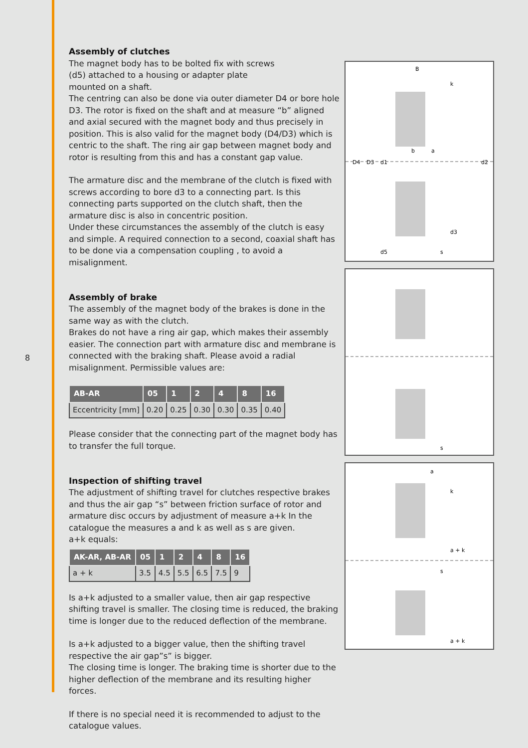8
Assembly of clutches
The magnet body has to be bolted fix with screws
(d5) attached to a housing or adapter plate
mounted on a shaft.
The centring can also be done via outer diameter D4 or bore hole D3. The rotor is fixed on the shaft and at measure “b” aligned and axial secured with the magnet body and thus precisely in position. This is also valid for the magnet body (D4/D3) which is centric to the shaft. The ring air gap between magnet body and rotor is resulting from this and has a constant gap value.
The armature disc and the membrane of the clutch is fixed with screws according to bore d3 to a connecting part. Is this connecting parts supported on the clutch shaft, then the armature disc is also in concentric position.
Under these circumstances the assembly of the clutch is easy and simple. A required connection to a second, coaxial shaft has to be done via a compensation coupling , to avoid a misalignment.
Assembly of brake
The assembly of the magnet body of the brakes is done in the same way as with the clutch.
Brakes do not have a ring air gap, which makes their assembly easier. The connection part with armature disc and membrane is connected with the braking shaft. Please avoid a radial misalignment. Permissible values are:
| AB-AR | 05 | 1 | 2 | 4 | 8 | 16 |
| --- | --- | --- | --- | --- | --- | --- |
| Eccentricity [mm] | 0.20 | 0.25 | 0.30 | 0.30 | 0.35 | 0.40 |
Please consider that the connecting part of the magnet body has to transfer the full torque.
Inspection of shifting travel
The adjustment of shifting travel for clutches respective brakes and thus the air gap “s” between friction surface of rotor and armature disc occurs by adjustment of measure a+k In the catalogue the measures a and k as well as s are given.
a+k equals:
| AK-AR, AB-AR | 05 | 1 | 2 | 4 | 8 | 16 |
| --- | --- | --- | --- | --- | --- | --- |
| a + k | 3.5 | 4.5 | 5.5 | 6.5 | 7.5 | 9 |
Is a+k adjusted to a smaller value, then air gap respective shifting travel is smaller. The closing time is reduced, the braking time is longer due to the reduced deflection of the membrane.
Is a+k adjusted to a bigger value, then the shifting travel respective the air gap”s” is bigger.
The closing time is longer. The braking time is shorter due to the higher deflection of the membrane and its resulting higher forces.
If there is no special need it is recommended to adjust to the catalogue values.
B
k
b
a
D4
D3
d1
d2
d3
d5
s
s
a
k
a + k
s
a + k